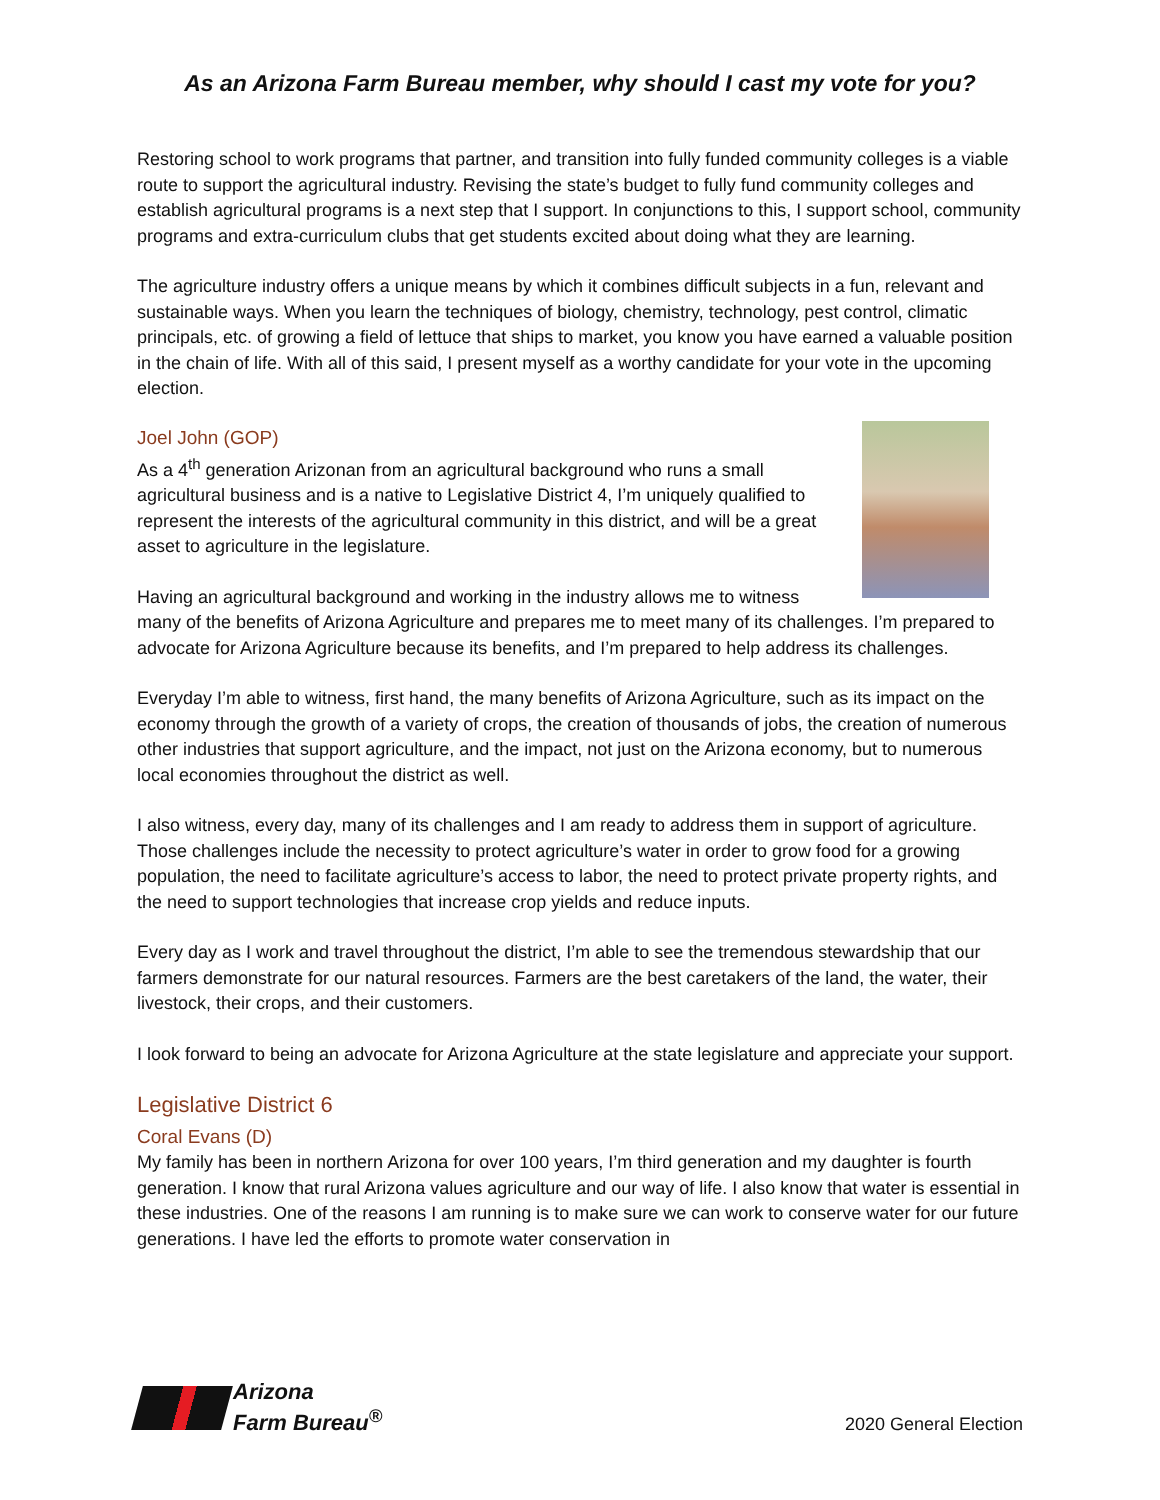As an Arizona Farm Bureau member, why should I cast my vote for you?
Restoring school to work programs that partner, and transition into fully funded community colleges is a viable route to support the agricultural industry. Revising the state’s budget to fully fund community colleges and establish agricultural programs is a next step that I support. In conjunctions to this, I support school, community programs and extra-curriculum clubs that get students excited about doing what they are learning.
The agriculture industry offers a unique means by which it combines difficult subjects in a fun, relevant and sustainable ways. When you learn the techniques of biology, chemistry, technology, pest control, climatic principals, etc. of growing a field of lettuce that ships to market, you know you have earned a valuable position in the chain of life. With all of this said, I present myself as a worthy candidate for your vote in the upcoming election.
Joel John (GOP)
As a 4<sup>th</sup> generation Arizonan from an agricultural background who runs a small agricultural business and is a native to Legislative District 4, I’m uniquely qualified to represent the interests of the agricultural community in this district, and will be a great asset to agriculture in the legislature.
Having an agricultural background and working in the industry allows me to witness many of the benefits of Arizona Agriculture and prepares me to meet many of its challenges. I’m prepared to advocate for Arizona Agriculture because its benefits, and I’m prepared to help address its challenges.
Everyday I’m able to witness, first hand, the many benefits of Arizona Agriculture, such as its impact on the economy through the growth of a variety of crops, the creation of thousands of jobs, the creation of numerous other industries that support agriculture, and the impact, not just on the Arizona economy, but to numerous local economies throughout the district as well.
I also witness, every day, many of its challenges and I am ready to address them in support of agriculture. Those challenges include the necessity to protect agriculture’s water in order to grow food for a growing population, the need to facilitate agriculture’s access to labor, the need to protect private property rights, and the need to support technologies that increase crop yields and reduce inputs.
Every day as I work and travel throughout the district, I’m able to see the tremendous stewardship that our farmers demonstrate for our natural resources. Farmers are the best caretakers of the land, the water, their livestock, their crops, and their customers.
I look forward to being an advocate for Arizona Agriculture at the state legislature and appreciate your support.
Legislative District 6
Coral Evans (D)
My family has been in northern Arizona for over 100 years, I’m third generation and my daughter is fourth generation. I know that rural Arizona values agriculture and our way of life. I also know that water is essential in these industries. One of the reasons I am running is to make sure we can work to conserve water for our future generations. I have led the efforts to promote water conservation in
Arizona
Farm Bureau<sup>®</sup>
2020 General Election